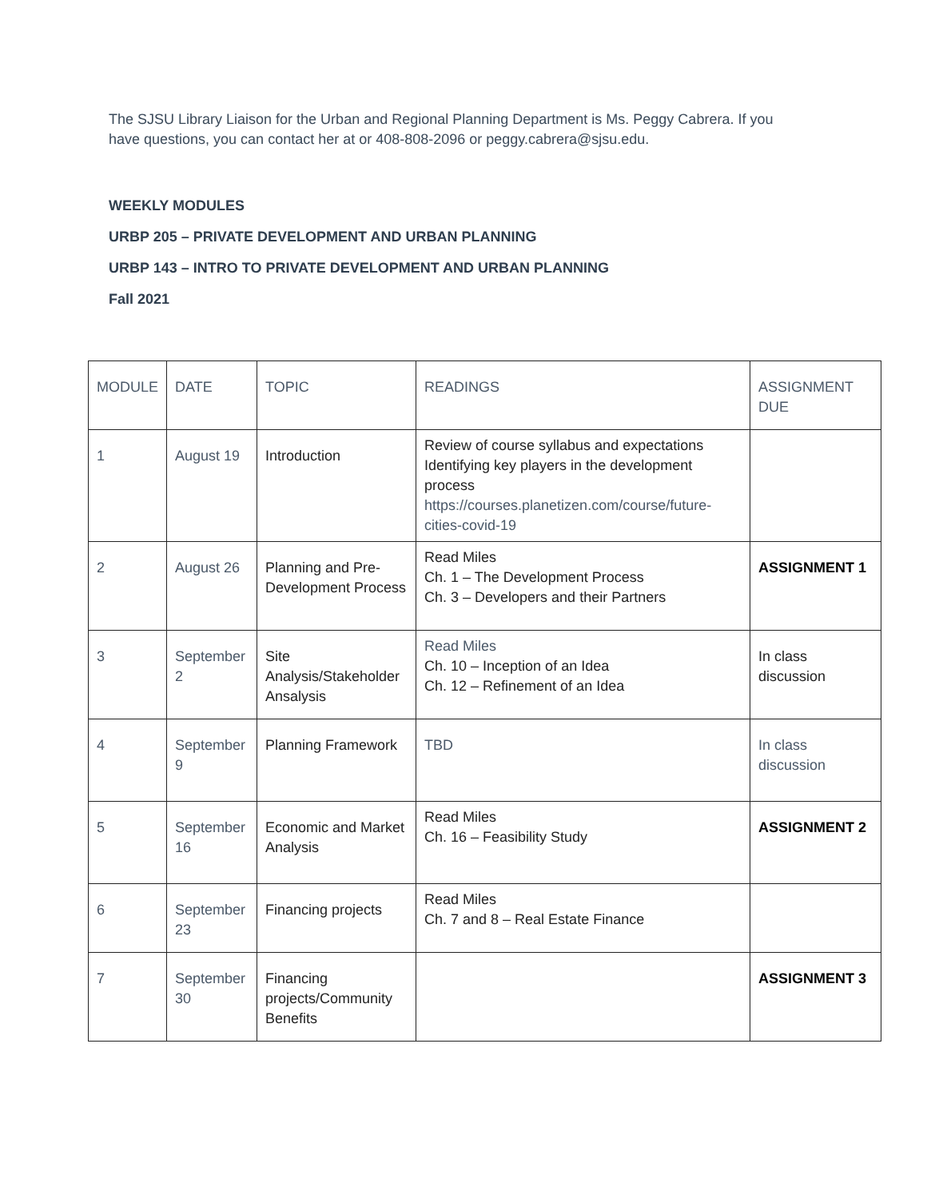The SJSU Library Liaison for the Urban and Regional Planning Department is Ms. Peggy Cabrera. If you have questions, you can contact her at or 408-808-2096 or peggy.cabrera@sjsu.edu.
WEEKLY MODULES
URBP 205 – PRIVATE DEVELOPMENT AND URBAN PLANNING
URBP 143 – INTRO TO PRIVATE DEVELOPMENT AND URBAN PLANNING
Fall 2021
| MODULE | DATE | TOPIC | READINGS | ASSIGNMENT DUE |
| 1 | August 19 | Introduction | Review of course syllabus and expectations Identifying key players in the development process https://courses.planetizen.com/course/future-cities-covid-19 | |
| 2 | August 26 | Planning and Pre-Development Process | Read Miles Ch. 1 – The Development Process Ch. 3 – Developers and their Partners | ASSIGNMENT 1 |
| 3 | September 2 | Site Analysis/Stakeholder Ansalysis | Read Miles Ch. 10 – Inception of an Idea Ch. 12 – Refinement of an Idea | In class discussion |
| 4 | September 9 | Planning Framework | TBD | In class discussion |
| 5 | September 16 | Economic and Market Analysis | Read Miles Ch. 16 – Feasibility Study | ASSIGNMENT 2 |
| 6 | September 23 | Financing projects | Read Miles Ch. 7 and 8 – Real Estate Finance | |
| 7 | September 30 | Financing projects/Community Benefits | | ASSIGNMENT 3 |